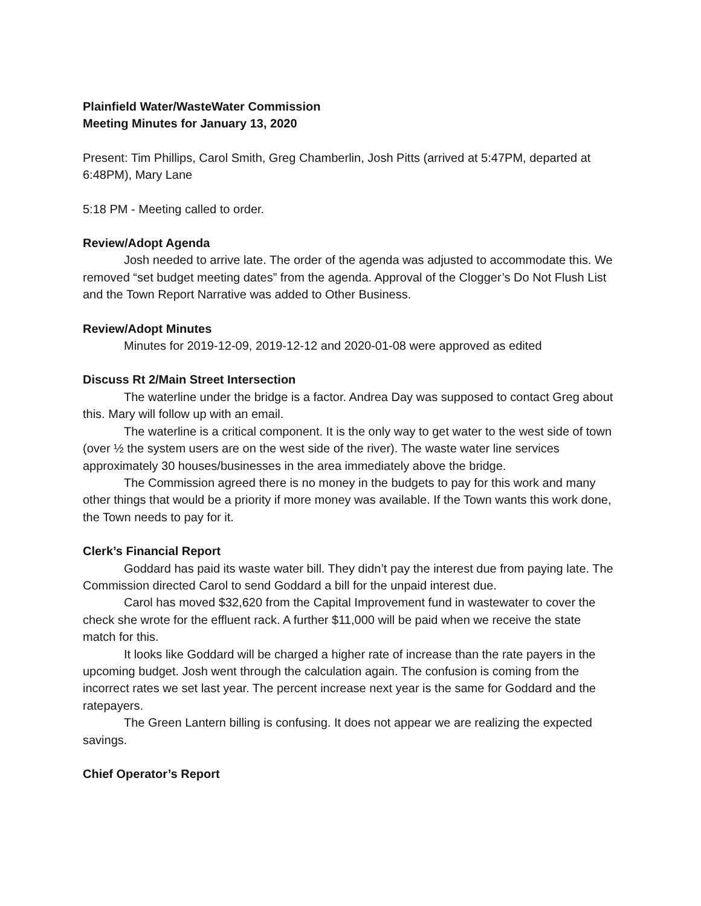Plainfield Water/WasteWater Commission
Meeting Minutes for January 13, 2020
Present: Tim Phillips, Carol Smith, Greg Chamberlin, Josh Pitts (arrived at 5:47PM, departed at 6:48PM), Mary Lane
5:18 PM - Meeting called to order.
Review/Adopt Agenda
Josh needed to arrive late. The order of the agenda was adjusted to accommodate this. We removed “set budget meeting dates” from the agenda. Approval of the Clogger’s Do Not Flush List and the Town Report Narrative was added to Other Business.
Review/Adopt Minutes
Minutes for 2019-12-09, 2019-12-12 and 2020-01-08 were approved as edited
Discuss Rt 2/Main Street Intersection
The waterline under the bridge is a factor. Andrea Day was supposed to contact Greg about this. Mary will follow up with an email.
The waterline is a critical component. It is the only way to get water to the west side of town (over ½ the system users are on the west side of the river). The waste water line services approximately 30 houses/businesses in the area immediately above the bridge.
The Commission agreed there is no money in the budgets to pay for this work and many other things that would be a priority if more money was available. If the Town wants this work done, the Town needs to pay for it.
Clerk’s Financial Report
Goddard has paid its waste water bill. They didn’t pay the interest due from paying late. The Commission directed Carol to send Goddard a bill for the unpaid interest due.
Carol has moved $32,620 from the Capital Improvement fund in wastewater to cover the check she wrote for the effluent rack. A further $11,000 will be paid when we receive the state match for this.
It looks like Goddard will be charged a higher rate of increase than the rate payers in the upcoming budget. Josh went through the calculation again. The confusion is coming from the incorrect rates we set last year. The percent increase next year is the same for Goddard and the ratepayers.
The Green Lantern billing is confusing. It does not appear we are realizing the expected savings.
Chief Operator’s Report